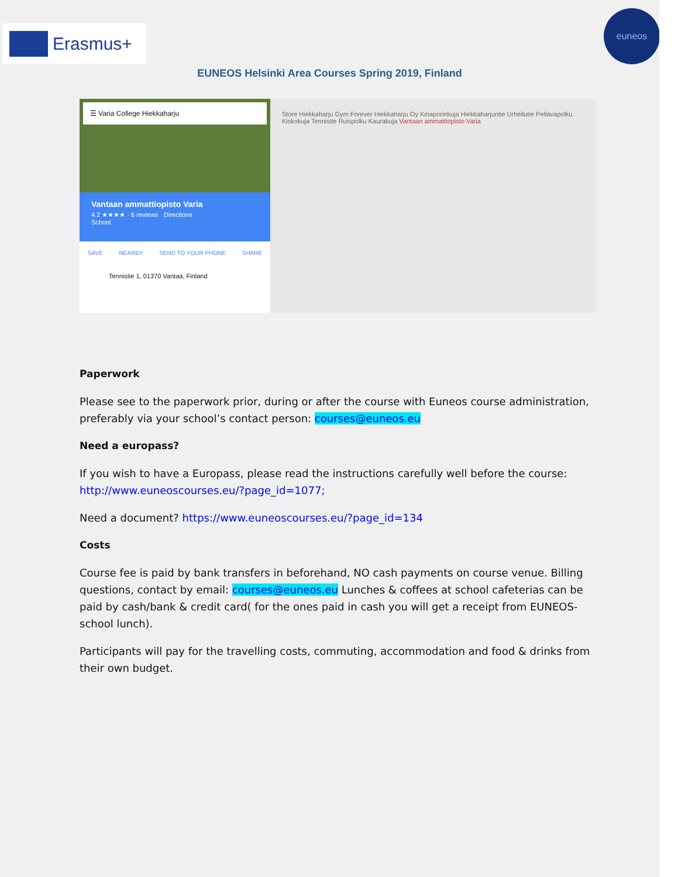Erasmus+
euneos
EUNEOS Helsinki Area Courses Spring 2019, Finland
☰ Varia College Hiekkaharju
Vantaan ammattiopisto Varia
4.2 ★★★★ · 6 reviews Directions
School
SAVE NEARBY SEND TO YOUR PHONE SHARE
Tennistie 1, 01370 Vantaa, Finland
Store Hiekkaharju Gym Forever Hiekkaharju Oy Kinaporinkuja Hiekkaharjuntie Urheilutie Pellavapolku Kiskokuja Tennistie Ruispolku Kaurakuja Vantaan ammattiopisto Varia
Paperwork
Please see to the paperwork prior, during or after the course with Euneos course administration, preferably via your school’s contact person: courses@euneos.eu
Need a europass?
If you wish to have a Europass, please read the instructions carefully well before the course: http://www.euneoscourses.eu/?page_id=1077;
Need a document? https://www.euneoscourses.eu/?page_id=134
Costs
Course fee is paid by bank transfers in beforehand, NO cash payments on course venue. Billing questions, contact by email: courses@euneos.eu Lunches & coffees at school cafeterias can be paid by cash/bank & credit card( for the ones paid in cash you will get a receipt from EUNEOS-school lunch).
Participants will pay for the travelling costs, commuting, accommodation and food & drinks from their own budget.